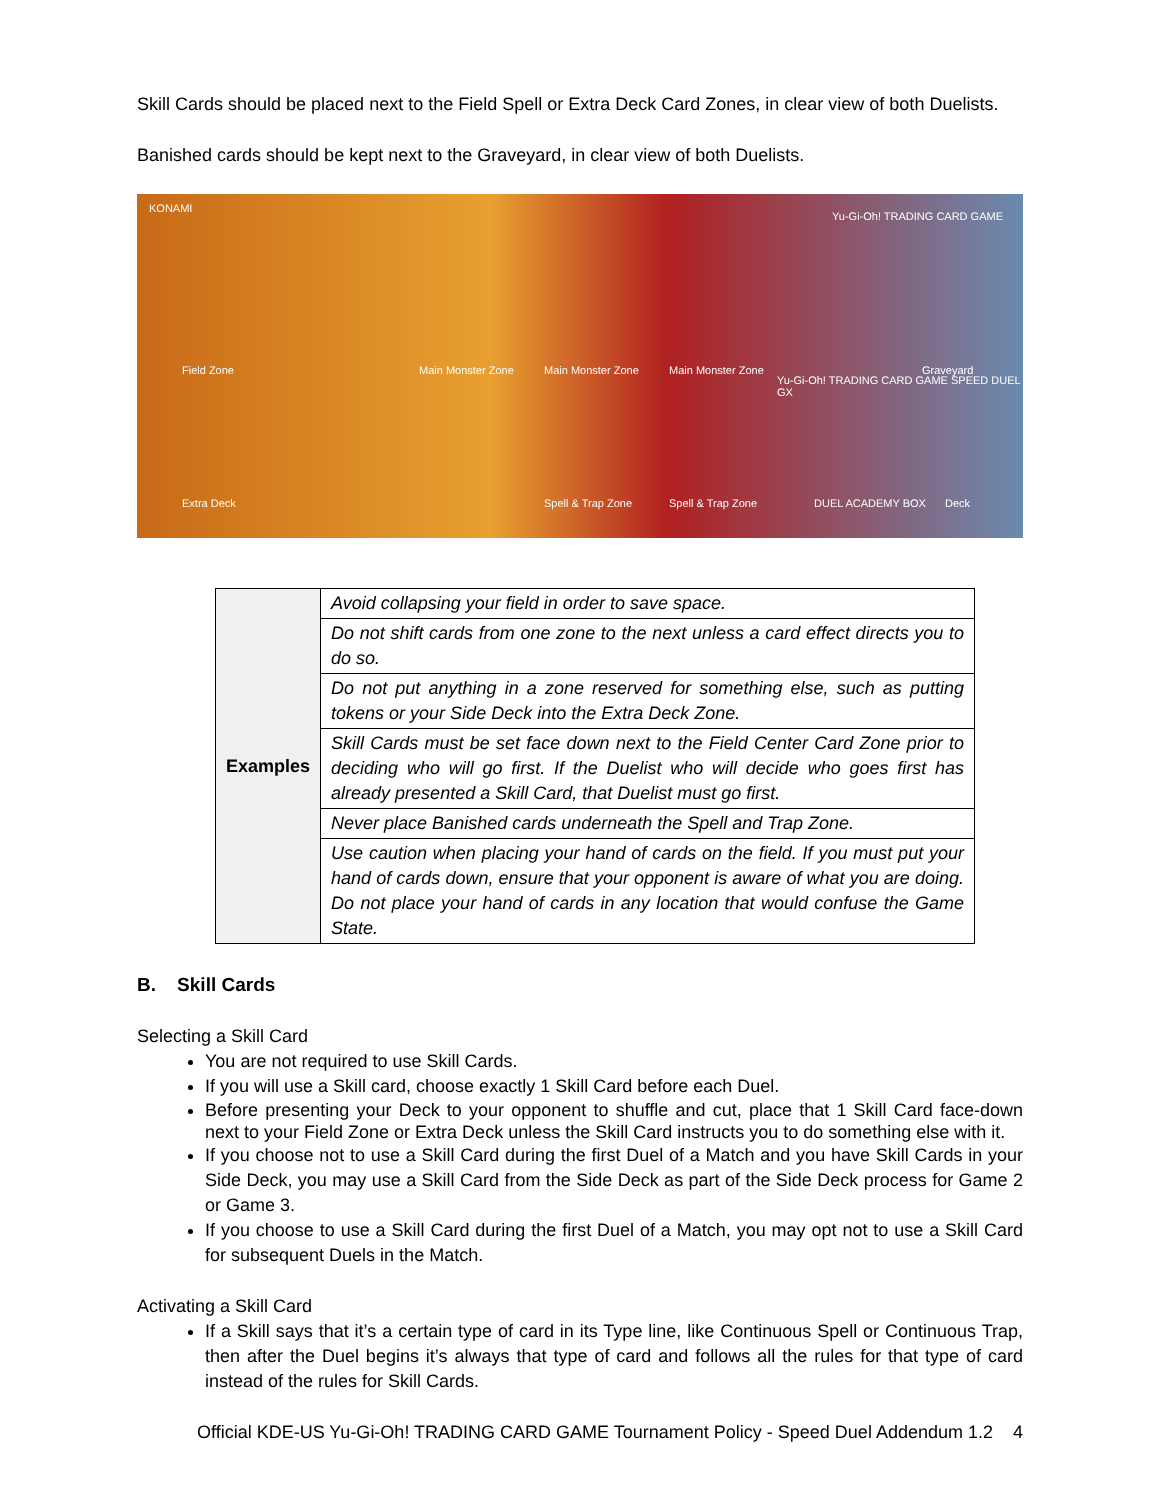Skill Cards should be placed next to the Field Spell or Extra Deck Card Zones, in clear view of both Duelists.
Banished cards should be kept next to the Graveyard, in clear view of both Duelists.
KONAMI
Yu-Gi-Oh! TRADING CARD GAME
Field Zone Main Monster Zone Main Monster Zone Main Monster Zone Graveyard
Yu-Gi-Oh! TRADING CARD GAME SPEED DUEL GX
Extra Deck Spell & Trap Zone Spell & Trap Zone DUEL ACADEMY BOX Deck
| Examples | Avoid collapsing your field in order to save space. |
| | Do not shift cards from one zone to the next unless a card effect directs you to do so. |
| | Do not put anything in a zone reserved for something else, such as putting tokens or your Side Deck into the Extra Deck Zone. |
| | Skill Cards must be set face down next to the Field Center Card Zone prior to deciding who will go first. If the Duelist who will decide who goes first has already presented a Skill Card, that Duelist must go first. |
| | Never place Banished cards underneath the Spell and Trap Zone. |
| | Use caution when placing your hand of cards on the field. If you must put your hand of cards down, ensure that your opponent is aware of what you are doing. Do not place your hand of cards in any location that would confuse the Game State. |
B. Skill Cards
Selecting a Skill Card
You are not required to use Skill Cards.
If you will use a Skill card, choose exactly 1 Skill Card before each Duel.
Before presenting your Deck to your opponent to shuffle and cut, place that 1 Skill Card face-down next to your Field Zone or Extra Deck unless the Skill Card instructs you to do something else with it.
If you choose not to use a Skill Card during the first Duel of a Match and you have Skill Cards in your Side Deck, you may use a Skill Card from the Side Deck as part of the Side Deck process for Game 2 or Game 3.
If you choose to use a Skill Card during the first Duel of a Match, you may opt not to use a Skill Card for subsequent Duels in the Match.
Activating a Skill Card
If a Skill says that it’s a certain type of card in its Type line, like Continuous Spell or Continuous Trap, then after the Duel begins it’s always that type of card and follows all the rules for that type of card instead of the rules for Skill Cards.
Official KDE-US Yu-Gi-Oh! TRADING CARD GAME Tournament Policy - Speed Duel Addendum 1.2 4